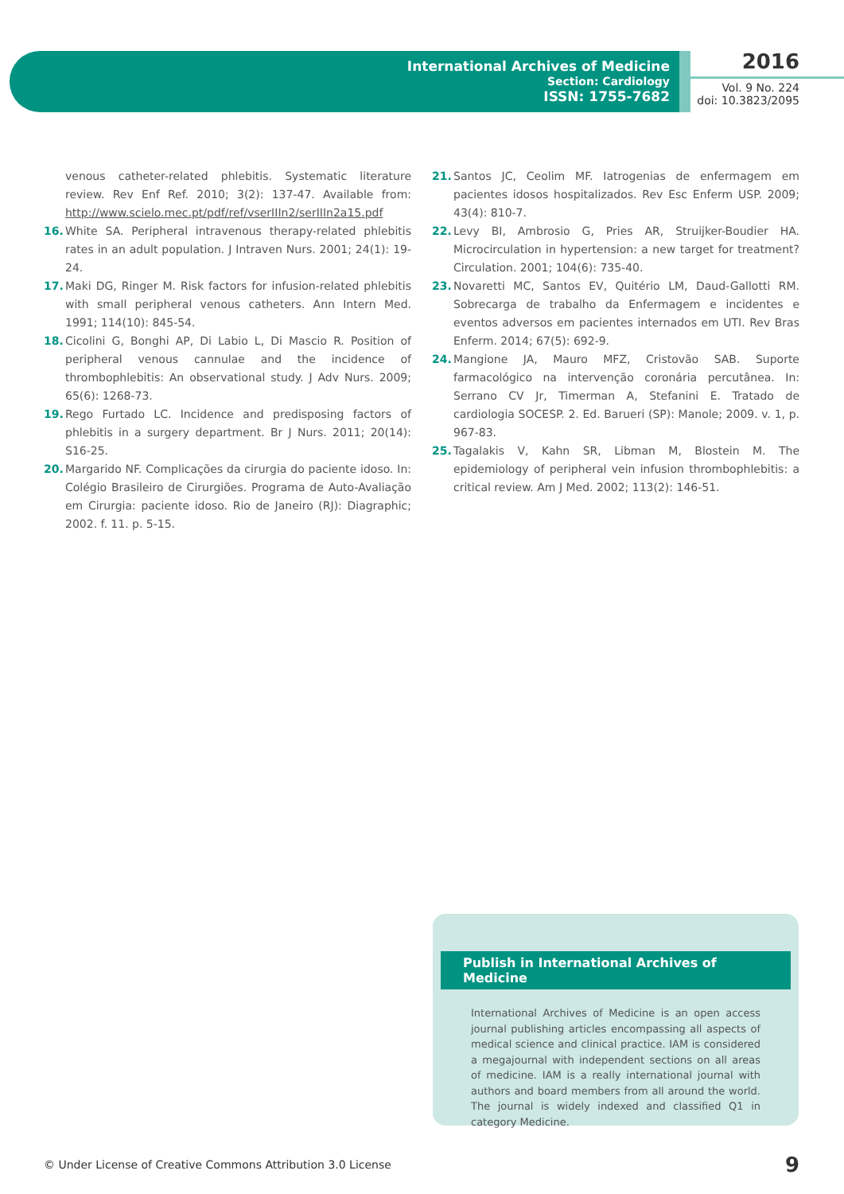International Archives of Medicine
Section: Cardiology
ISSN: 1755-7682
2016
Vol. 9 No. 224
doi: 10.3823/2095
venous catheter-related phlebitis. Systematic literature review. Rev Enf Ref. 2010; 3(2): 137-47. Available from: http://www.scielo.mec.pt/pdf/ref/vserIIIn2/serIIIn2a15.pdf
16. White SA. Peripheral intravenous therapy-related phlebitis rates in an adult population. J Intraven Nurs. 2001; 24(1): 19-24.
17. Maki DG, Ringer M. Risk factors for infusion-related phlebitis with small peripheral venous catheters. Ann Intern Med. 1991; 114(10): 845-54.
18. Cicolini G, Bonghi AP, Di Labio L, Di Mascio R. Position of peripheral venous cannulae and the incidence of thrombophlebitis: An observational study. J Adv Nurs. 2009; 65(6): 1268-73.
19. Rego Furtado LC. Incidence and predisposing factors of phlebitis in a surgery department. Br J Nurs. 2011; 20(14): S16-25.
20. Margarido NF. Complicações da cirurgia do paciente idoso. In: Colégio Brasileiro de Cirurgiões. Programa de Auto-Avaliação em Cirurgia: paciente idoso. Rio de Janeiro (RJ): Diagraphic; 2002. f. 11. p. 5-15.
21. Santos JC, Ceolim MF. Iatrogenias de enfermagem em pacientes idosos hospitalizados. Rev Esc Enferm USP. 2009; 43(4): 810-7.
22. Levy BI, Ambrosio G, Pries AR, Struijker-Boudier HA. Microcirculation in hypertension: a new target for treatment? Circulation. 2001; 104(6): 735-40.
23. Novaretti MC, Santos EV, Quitério LM, Daud-Gallotti RM. Sobrecarga de trabalho da Enfermagem e incidentes e eventos adversos em pacientes internados em UTI. Rev Bras Enferm. 2014; 67(5): 692-9.
24. Mangione JA, Mauro MFZ, Cristovão SAB. Suporte farmacológico na intervenção coronária percutânea. In: Serrano CV Jr, Timerman A, Stefanini E. Tratado de cardiologia SOCESP. 2. Ed. Barueri (SP): Manole; 2009. v. 1, p. 967-83.
25. Tagalakis V, Kahn SR, Libman M, Blostein M. The epidemiology of peripheral vein infusion thrombophlebitis: a critical review. Am J Med. 2002; 113(2): 146-51.
Publish in International Archives of Medicine
International Archives of Medicine is an open access journal publishing articles encompassing all aspects of medical science and clinical practice. IAM is considered a megajournal with independent sections on all areas of medicine. IAM is a really international journal with authors and board members from all around the world. The journal is widely indexed and classified Q1 in category Medicine.
© Under License of Creative Commons Attribution 3.0 License 9